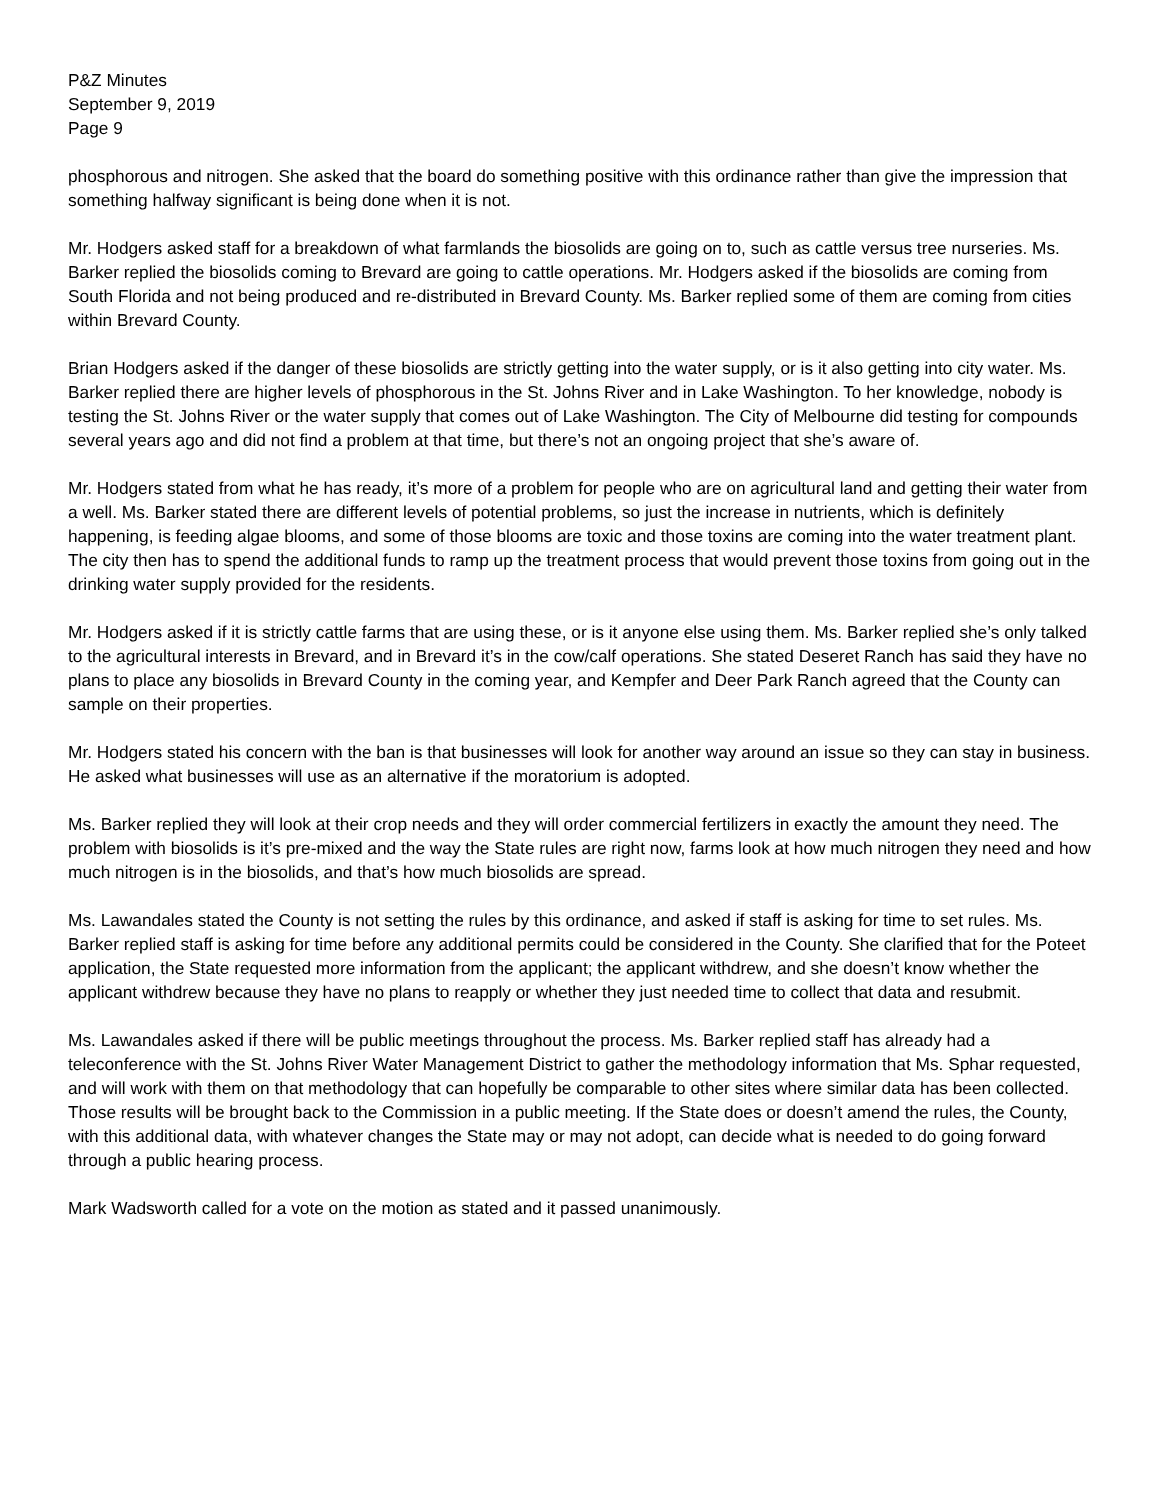P&Z Minutes
September 9, 2019
Page 9
phosphorous and nitrogen. She asked that the board do something positive with this ordinance rather than give the impression that something halfway significant is being done when it is not.
Mr. Hodgers asked staff for a breakdown of what farmlands the biosolids are going on to, such as cattle versus tree nurseries. Ms. Barker replied the biosolids coming to Brevard are going to cattle operations. Mr. Hodgers asked if the biosolids are coming from South Florida and not being produced and re-distributed in Brevard County. Ms. Barker replied some of them are coming from cities within Brevard County.
Brian Hodgers asked if the danger of these biosolids are strictly getting into the water supply, or is it also getting into city water. Ms. Barker replied there are higher levels of phosphorous in the St. Johns River and in Lake Washington. To her knowledge, nobody is testing the St. Johns River or the water supply that comes out of Lake Washington. The City of Melbourne did testing for compounds several years ago and did not find a problem at that time, but there’s not an ongoing project that she’s aware of.
Mr. Hodgers stated from what he has ready, it’s more of a problem for people who are on agricultural land and getting their water from a well. Ms. Barker stated there are different levels of potential problems, so just the increase in nutrients, which is definitely happening, is feeding algae blooms, and some of those blooms are toxic and those toxins are coming into the water treatment plant. The city then has to spend the additional funds to ramp up the treatment process that would prevent those toxins from going out in the drinking water supply provided for the residents.
Mr. Hodgers asked if it is strictly cattle farms that are using these, or is it anyone else using them. Ms. Barker replied she’s only talked to the agricultural interests in Brevard, and in Brevard it’s in the cow/calf operations. She stated Deseret Ranch has said they have no plans to place any biosolids in Brevard County in the coming year, and Kempfer and Deer Park Ranch agreed that the County can sample on their properties.
Mr. Hodgers stated his concern with the ban is that businesses will look for another way around an issue so they can stay in business. He asked what businesses will use as an alternative if the moratorium is adopted.
Ms. Barker replied they will look at their crop needs and they will order commercial fertilizers in exactly the amount they need. The problem with biosolids is it’s pre-mixed and the way the State rules are right now, farms look at how much nitrogen they need and how much nitrogen is in the biosolids, and that’s how much biosolids are spread.
Ms. Lawandales stated the County is not setting the rules by this ordinance, and asked if staff is asking for time to set rules. Ms. Barker replied staff is asking for time before any additional permits could be considered in the County. She clarified that for the Poteet application, the State requested more information from the applicant; the applicant withdrew, and she doesn’t know whether the applicant withdrew because they have no plans to reapply or whether they just needed time to collect that data and resubmit.
Ms. Lawandales asked if there will be public meetings throughout the process. Ms. Barker replied staff has already had a teleconference with the St. Johns River Water Management District to gather the methodology information that Ms. Sphar requested, and will work with them on that methodology that can hopefully be comparable to other sites where similar data has been collected. Those results will be brought back to the Commission in a public meeting. If the State does or doesn’t amend the rules, the County, with this additional data, with whatever changes the State may or may not adopt, can decide what is needed to do going forward through a public hearing process.
Mark Wadsworth called for a vote on the motion as stated and it passed unanimously.